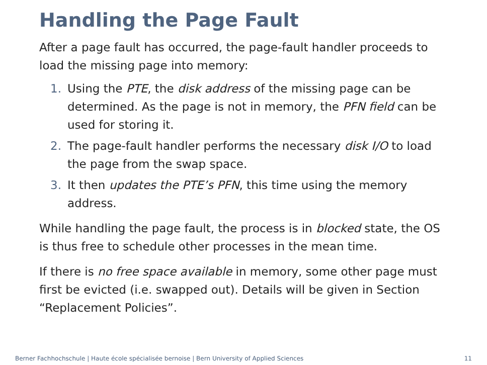Handling the Page Fault
After a page fault has occurred, the page-fault handler proceeds to load the missing page into memory:
1. Using the PTE, the disk address of the missing page can be determined. As the page is not in memory, the PFN field can be used for storing it.
2. The page-fault handler performs the necessary disk I/O to load the page from the swap space.
3. It then updates the PTE’s PFN, this time using the memory address.
While handling the page fault, the process is in blocked state, the OS is thus free to schedule other processes in the mean time.
If there is no free space available in memory, some other page must first be evicted (i.e. swapped out). Details will be given in Section “Replacement Policies”.
Berner Fachhochschule | Haute école spécialisée bernoise | Bern University of Applied Sciences 11